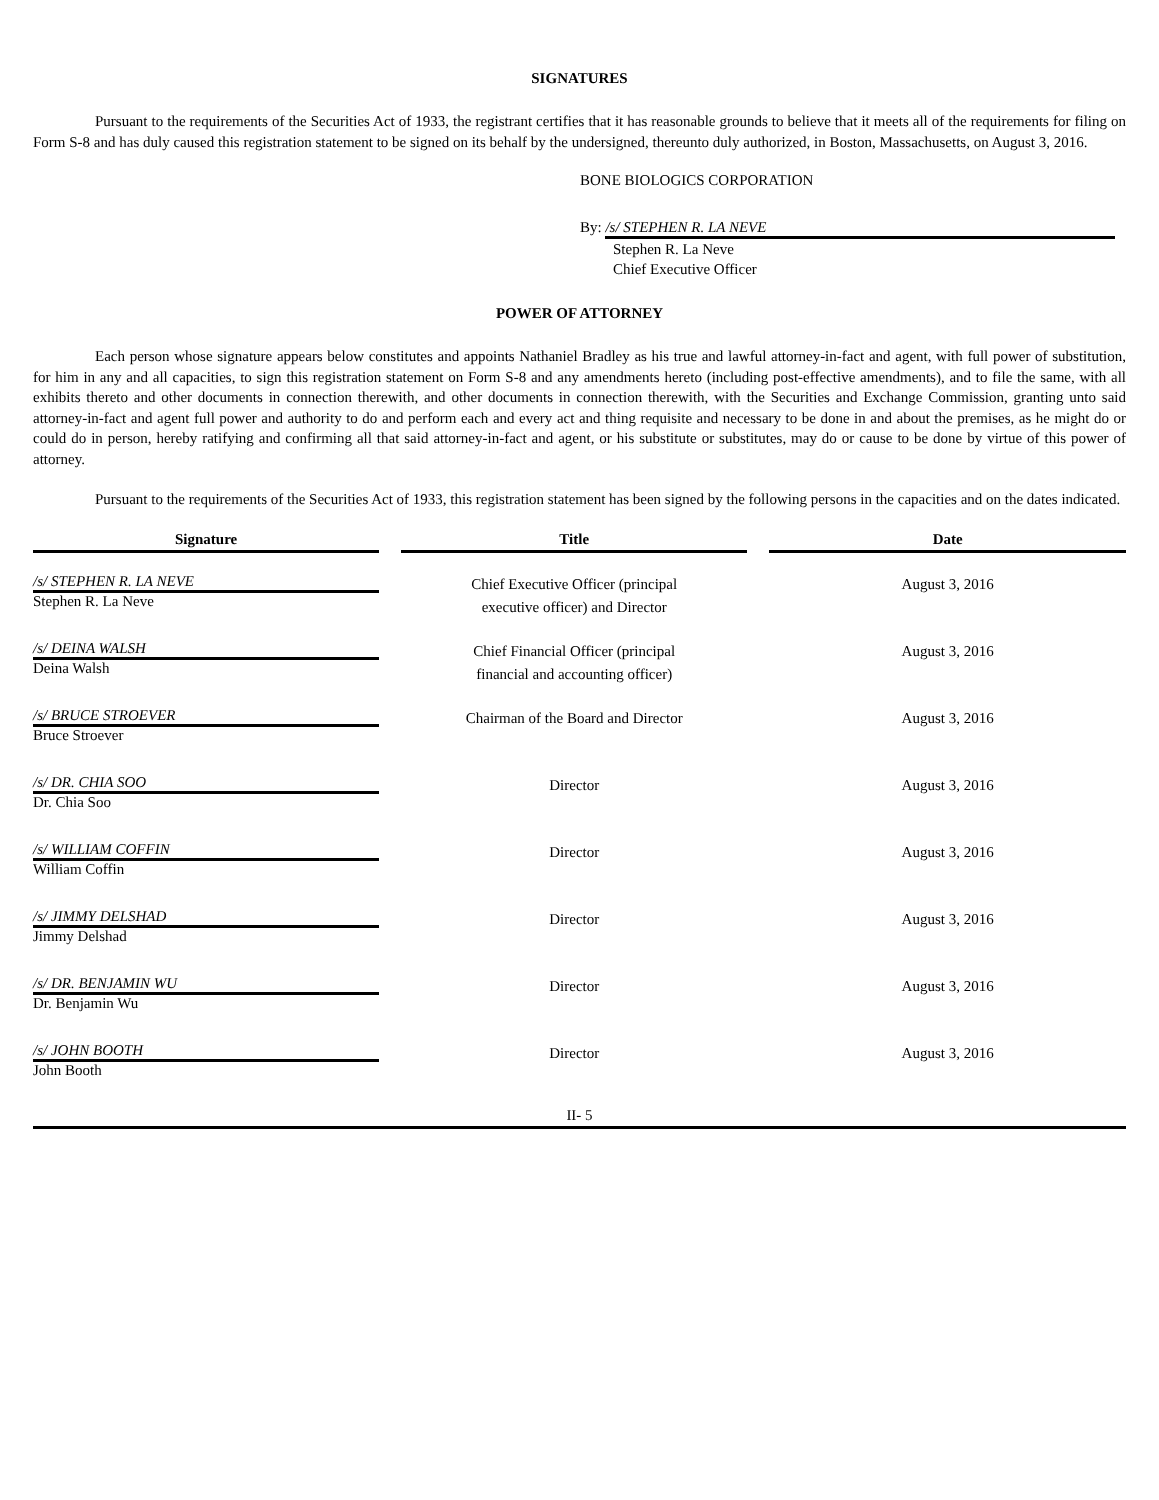SIGNATURES
Pursuant to the requirements of the Securities Act of 1933, the registrant certifies that it has reasonable grounds to believe that it meets all of the requirements for filing on Form S-8 and has duly caused this registration statement to be signed on its behalf by the undersigned, thereunto duly authorized, in Boston, Massachusetts, on August 3, 2016.
BONE BIOLOGICS CORPORATION
By: /s/ STEPHEN R. LA NEVE
Stephen R. La Neve
Chief Executive Officer
POWER OF ATTORNEY
Each person whose signature appears below constitutes and appoints Nathaniel Bradley as his true and lawful attorney-in-fact and agent, with full power of substitution, for him in any and all capacities, to sign this registration statement on Form S-8 and any amendments hereto (including post-effective amendments), and to file the same, with all exhibits thereto and other documents in connection therewith, and other documents in connection therewith, with the Securities and Exchange Commission, granting unto said attorney-in-fact and agent full power and authority to do and perform each and every act and thing requisite and necessary to be done in and about the premises, as he might do or could do in person, hereby ratifying and confirming all that said attorney-in-fact and agent, or his substitute or substitutes, may do or cause to be done by virtue of this power of attorney.
Pursuant to the requirements of the Securities Act of 1933, this registration statement has been signed by the following persons in the capacities and on the dates indicated.
| Signature | Title | Date |
| --- | --- | --- |
| /s/ STEPHEN R. LA NEVE | Chief Executive Officer (principal executive officer) and Director | August 3, 2016 |
| Stephen R. La Neve | | |
| /s/ DEINA WALSH | Chief Financial Officer (principal financial and accounting officer) | August 3, 2016 |
| Deina Walsh | | |
| /s/ BRUCE STROEVER | Chairman of the Board and Director | August 3, 2016 |
| Bruce Stroever | | |
| /s/ DR. CHIA SOO | Director | August 3, 2016 |
| Dr. Chia Soo | | |
| /s/ WILLIAM COFFIN | Director | August 3, 2016 |
| William Coffin | | |
| /s/ JIMMY DELSHAD | Director | August 3, 2016 |
| Jimmy Delshad | | |
| /s/ DR. BENJAMIN WU | Director | August 3, 2016 |
| Dr. Benjamin Wu | | |
| /s/ JOHN BOOTH | Director | August 3, 2016 |
| John Booth | | |
II- 5